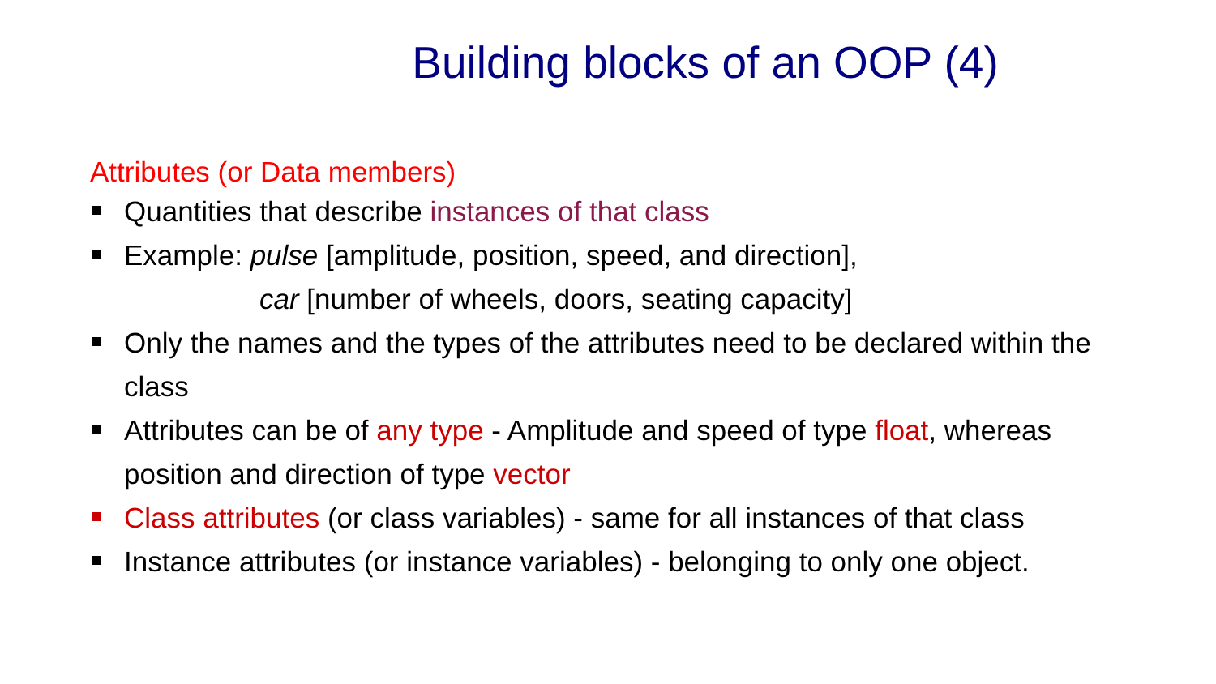Building blocks of an OOP (4)
Attributes (or Data members)
Quantities that describe instances of that class
Example: pulse [amplitude, position, speed, and direction],
car [number of wheels, doors, seating capacity]
Only the names and the types of the attributes need to be declared within the class
Attributes can be of any type - Amplitude and speed of type float, whereas position and direction of type vector
Class attributes (or class variables) - same for all instances of that class
Instance attributes (or instance variables) - belonging to only one object.